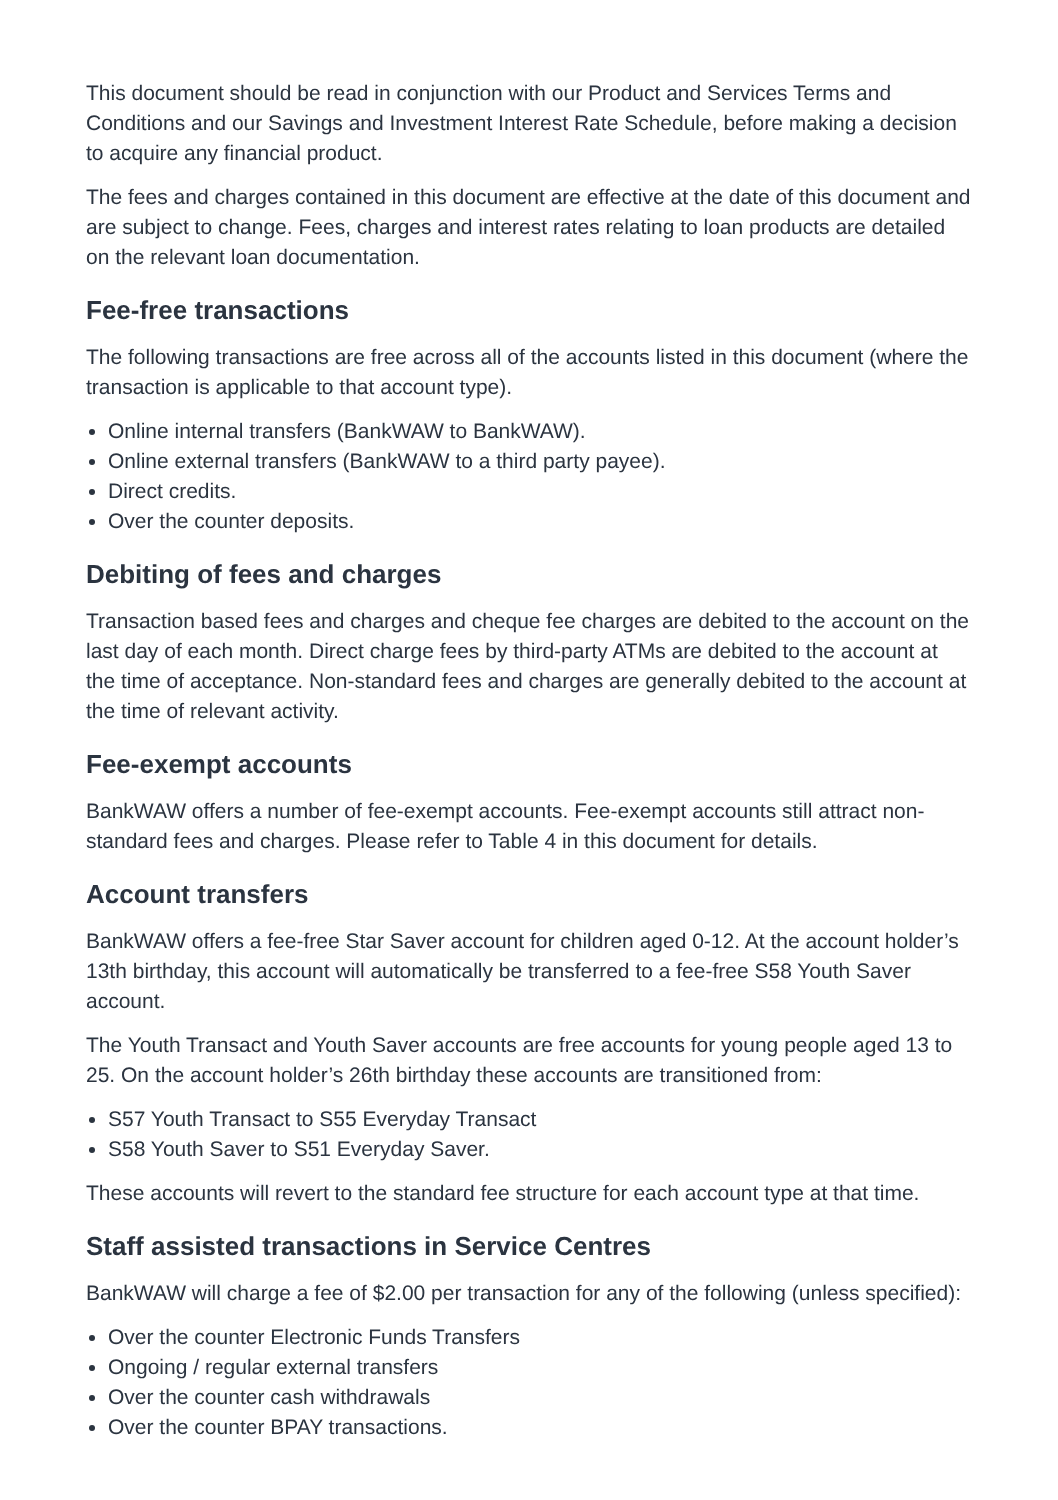This document should be read in conjunction with our Product and Services Terms and Conditions and our Savings and Investment Interest Rate Schedule, before making a decision to acquire any financial product.
The fees and charges contained in this document are effective at the date of this document and are subject to change. Fees, charges and interest rates relating to loan products are detailed on the relevant loan documentation.
Fee-free transactions
The following transactions are free across all of the accounts listed in this document (where the transaction is applicable to that account type).
Online internal transfers (BankWAW to BankWAW).
Online external transfers (BankWAW to a third party payee).
Direct credits.
Over the counter deposits.
Debiting of fees and charges
Transaction based fees and charges and cheque fee charges are debited to the account on the last day of each month. Direct charge fees by third-party ATMs are debited to the account at the time of acceptance. Non-standard fees and charges are generally debited to the account at the time of relevant activity.
Fee-exempt accounts
BankWAW offers a number of fee-exempt accounts. Fee-exempt accounts still attract non-standard fees and charges. Please refer to Table 4 in this document for details.
Account transfers
BankWAW offers a fee-free Star Saver account for children aged 0-12. At the account holder’s 13th birthday, this account will automatically be transferred to a fee-free S58 Youth Saver account.
The Youth Transact and Youth Saver accounts are free accounts for young people aged 13 to 25. On the account holder’s 26th birthday these accounts are transitioned from:
S57 Youth Transact to S55 Everyday Transact
S58 Youth Saver to S51 Everyday Saver.
These accounts will revert to the standard fee structure for each account type at that time.
Staff assisted transactions in Service Centres
BankWAW will charge a fee of $2.00 per transaction for any of the following (unless specified):
Over the counter Electronic Funds Transfers
Ongoing / regular external transfers
Over the counter cash withdrawals
Over the counter BPAY transactions.